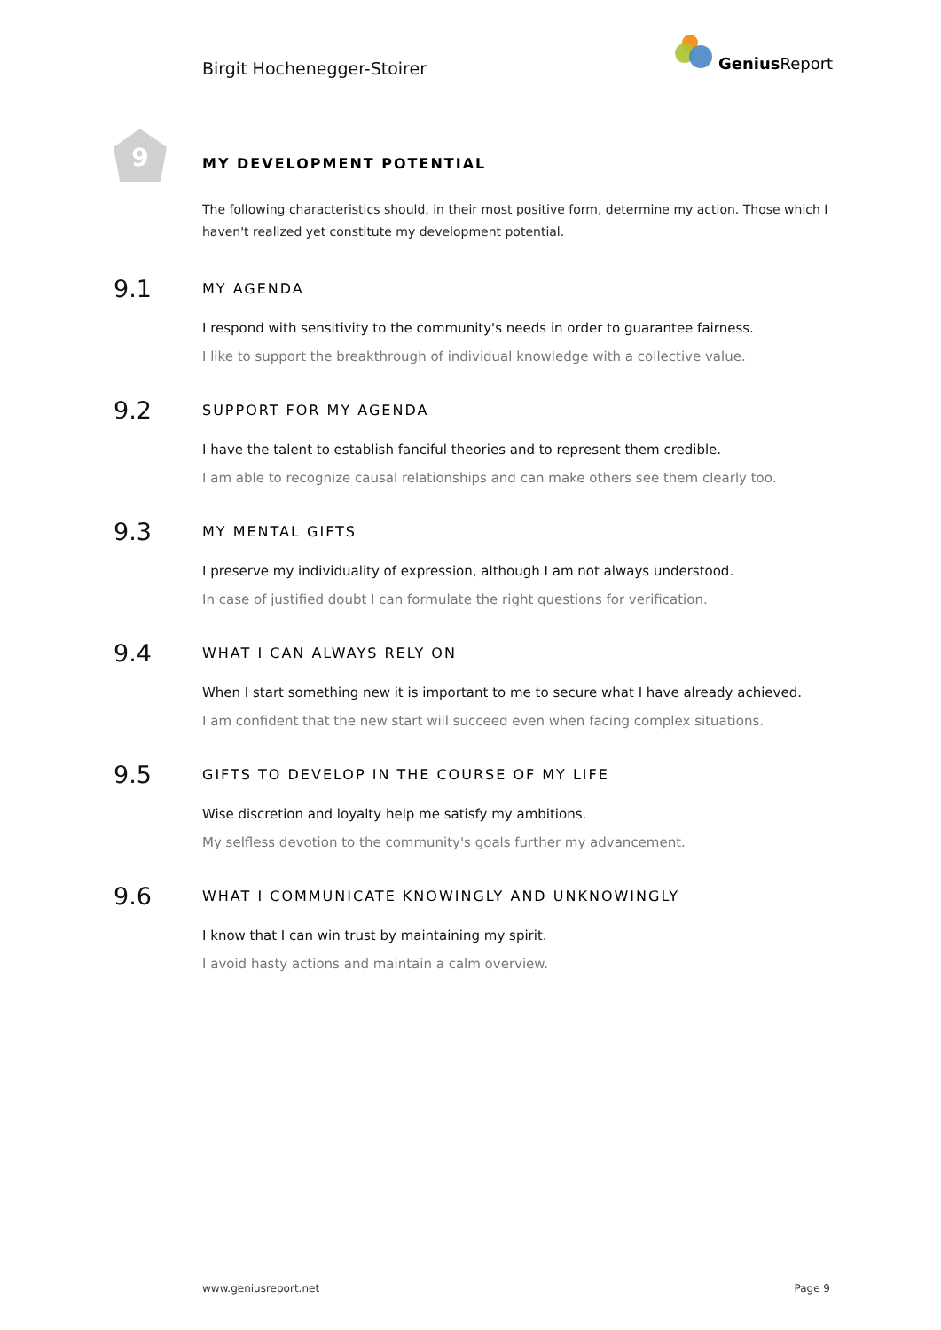Birgit Hochenegger-Stoirer
Genius Report
9
MY DEVELOPMENT POTENTIAL
The following characteristics should, in their most positive form, determine my action. Those which I haven't realized yet constitute my development potential.
9.1
MY AGENDA
I respond with sensitivity to the community's needs in order to guarantee fairness.
I like to support the breakthrough of individual knowledge with a collective value.
9.2
SUPPORT FOR MY AGENDA
I have the talent to establish fanciful theories and to represent them credible.
I am able to recognize causal relationships and can make others see them clearly too.
9.3
MY MENTAL GIFTS
I preserve my individuality of expression, although I am not always understood.
In case of justified doubt I can formulate the right questions for verification.
9.4
WHAT I CAN ALWAYS RELY ON
When I start something new it is important to me to secure what I have already achieved.
I am confident that the new start will succeed even when facing complex situations.
9.5
GIFTS TO DEVELOP IN THE COURSE OF MY LIFE
Wise discretion and loyalty help me satisfy my ambitions.
My selfless devotion to the community's goals further my advancement.
9.6
WHAT I COMMUNICATE KNOWINGLY AND UNKNOWINGLY
I know that I can win trust by maintaining my spirit.
I avoid hasty actions and maintain a calm overview.
www.geniusreport.net Page 9